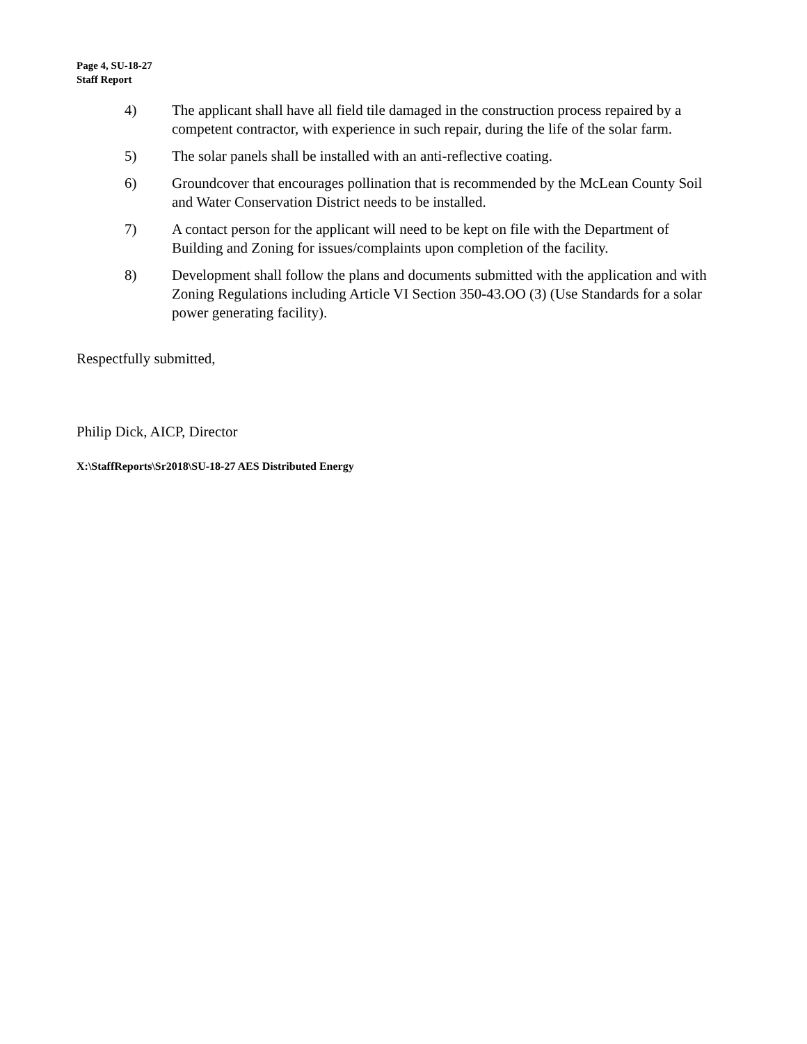Page 4, SU-18-27
Staff Report
4) The applicant shall have all field tile damaged in the construction process repaired by a competent contractor, with experience in such repair, during the life of the solar farm.
5) The solar panels shall be installed with an anti-reflective coating.
6) Groundcover that encourages pollination that is recommended by the McLean County Soil and Water Conservation District needs to be installed.
7) A contact person for the applicant will need to be kept on file with the Department of Building and Zoning for issues/complaints upon completion of the facility.
8) Development shall follow the plans and documents submitted with the application and with Zoning Regulations including Article VI Section 350-43.OO (3) (Use Standards for a solar power generating facility).
Respectfully submitted,
Philip Dick, AICP, Director
X:\StaffReports\Sr2018\SU-18-27 AES Distributed Energy